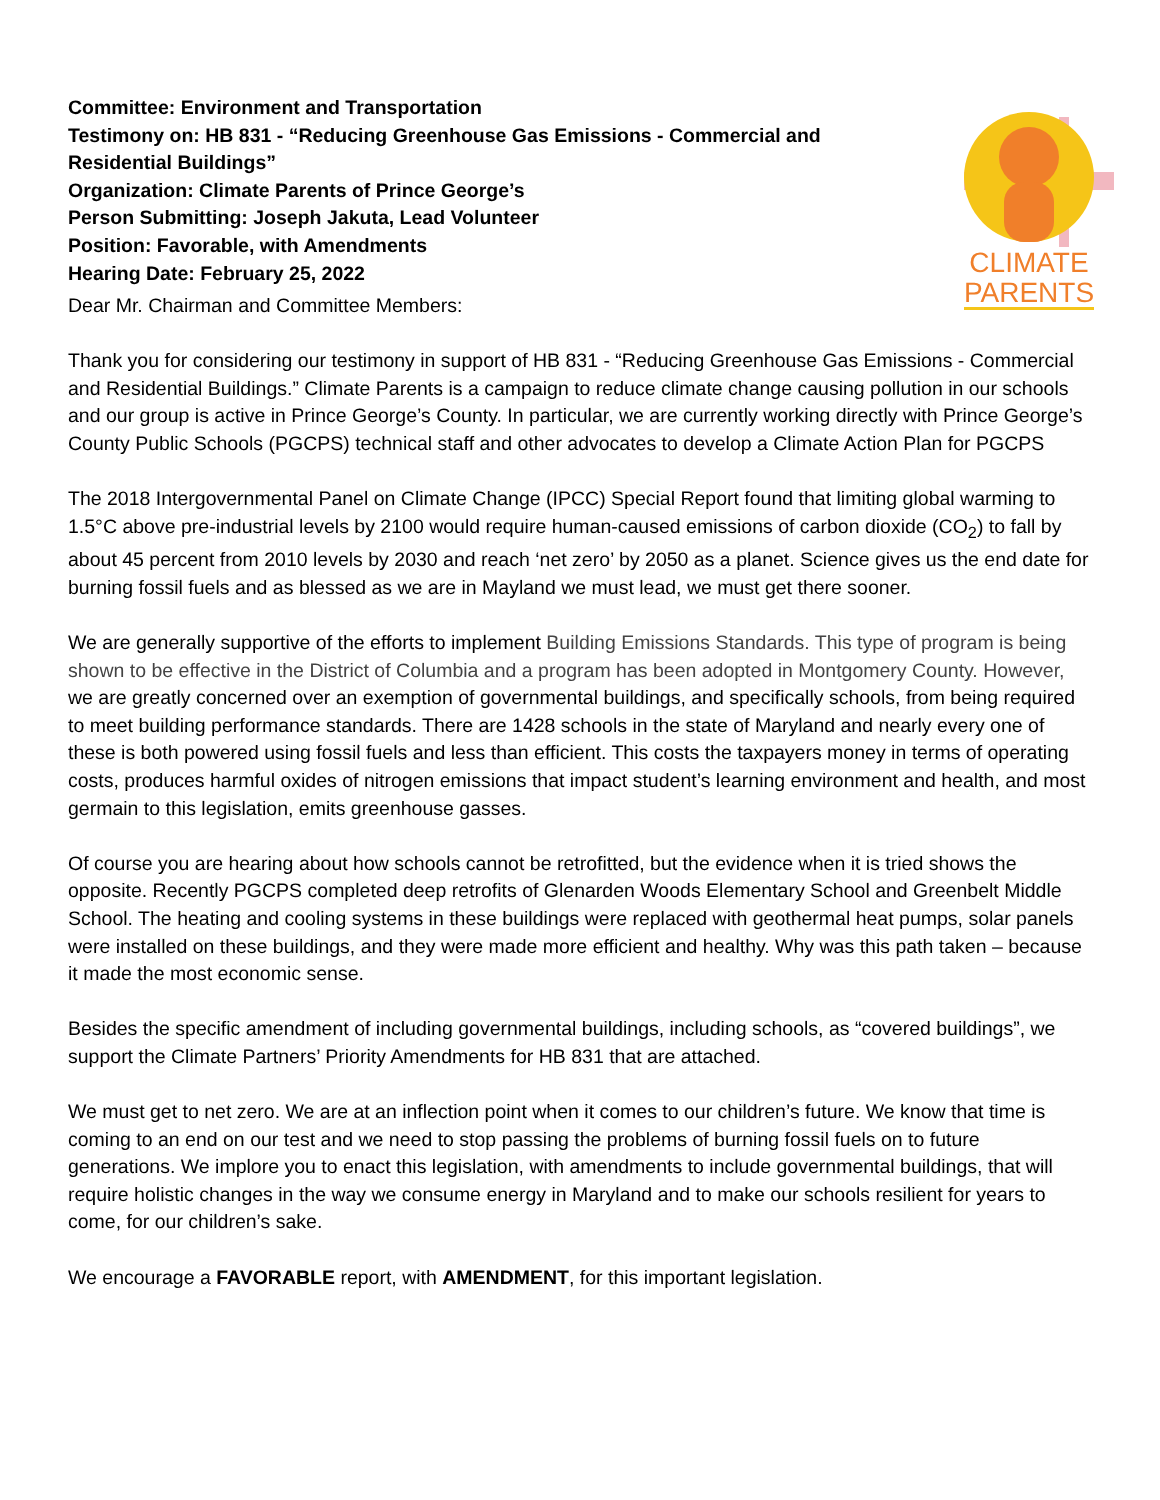Committee: Environment and Transportation
Testimony on: HB 831 - “Reducing Greenhouse Gas Emissions - Commercial and
Residential Buildings”
Organization: Climate Parents of Prince George’s
Person Submitting: Joseph Jakuta, Lead Volunteer
Position: Favorable, with Amendments
Hearing Date: February 25, 2022
CLIMATE
PARENTS
Dear Mr. Chairman and Committee Members:
Thank you for considering our testimony in support of HB 831 - “Reducing Greenhouse Gas Emissions - Commercial and Residential Buildings.” Climate Parents is a campaign to reduce climate change causing pollution in our schools and our group is active in Prince George’s County. In particular, we are currently working directly with Prince George’s County Public Schools (PGCPS) technical staff and other advocates to develop a Climate Action Plan for PGCPS
The 2018 Intergovernmental Panel on Climate Change (IPCC) Special Report found that limiting global warming to 1.5°C above pre-industrial levels by 2100 would require human-caused emissions of carbon dioxide (CO<sub>2</sub>) to fall by about 45 percent from 2010 levels by 2030 and reach ‘net zero’ by 2050 as a planet. Science gives us the end date for burning fossil fuels and as blessed as we are in Mayland we must lead, we must get there sooner.
We are generally supportive of the efforts to implement Building Emissions Standards. This type of program is being shown to be effective in the District of Columbia and a program has been adopted in Montgomery County. However, we are greatly concerned over an exemption of governmental buildings, and specifically schools, from being required to meet building performance standards. There are 1428 schools in the state of Maryland and nearly every one of these is both powered using fossil fuels and less than efficient. This costs the taxpayers money in terms of operating costs, produces harmful oxides of nitrogen emissions that impact student’s learning environment and health, and most germain to this legislation, emits greenhouse gasses.
Of course you are hearing about how schools cannot be retrofitted, but the evidence when it is tried shows the opposite. Recently PGCPS completed deep retrofits of Glenarden Woods Elementary School and Greenbelt Middle School. The heating and cooling systems in these buildings were replaced with geothermal heat pumps, solar panels were installed on these buildings, and they were made more efficient and healthy. Why was this path taken – because it made the most economic sense.
Besides the specific amendment of including governmental buildings, including schools, as “covered buildings”, we support the Climate Partners’ Priority Amendments for HB 831 that are attached.
We must get to net zero. We are at an inflection point when it comes to our children’s future. We know that time is coming to an end on our test and we need to stop passing the problems of burning fossil fuels on to future generations. We implore you to enact this legislation, with amendments to include governmental buildings, that will require holistic changes in the way we consume energy in Maryland and to make our schools resilient for years to come, for our children’s sake.
We encourage a FAVORABLE report, with AMENDMENT, for this important legislation.